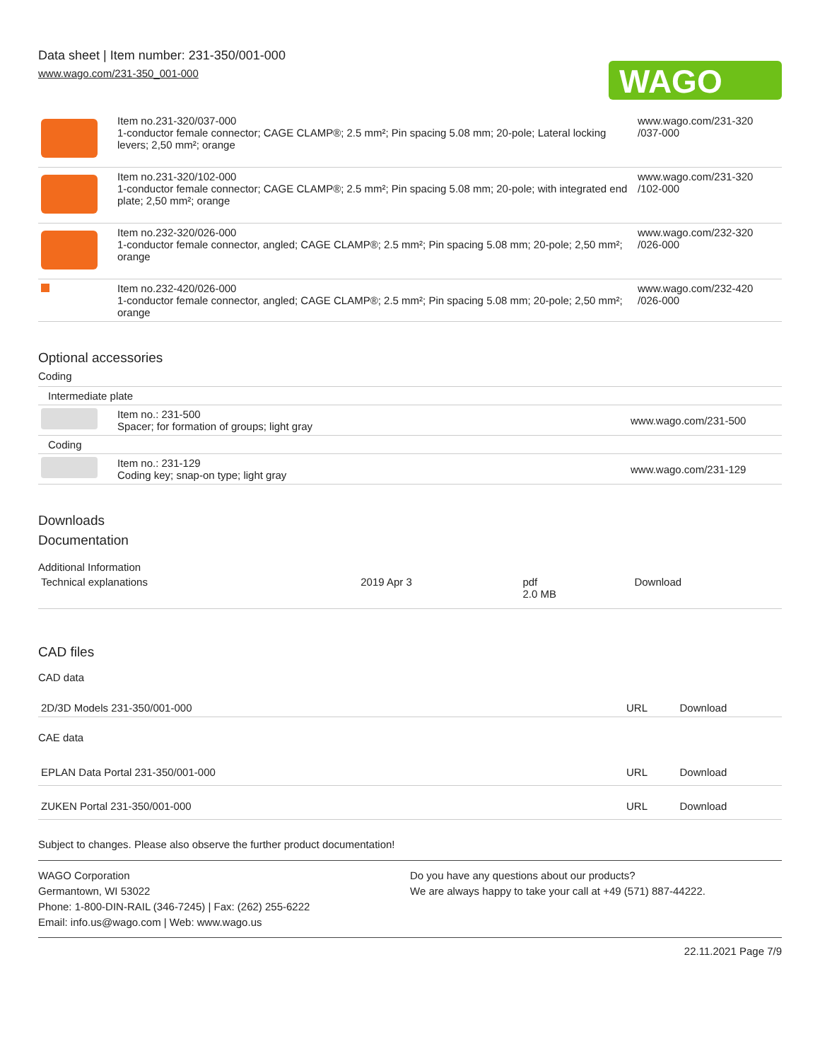Data sheet | Item number: 231-350/001-000
www.wago.com/231-350_001-000
WAGO
| | Item no.231-320/037-000 1-conductor female connector; CAGE CLAMP®; 2.5 mm²; Pin spacing 5.08 mm; 20-pole; Lateral locking levers; 2,50 mm²; orange | www.wago.com/231-320 /037-000 |
| | Item no.231-320/102-000 1-conductor female connector; CAGE CLAMP®; 2.5 mm²; Pin spacing 5.08 mm; 20-pole; with integrated end plate; 2,50 mm²; orange | www.wago.com/231-320 /102-000 |
| | Item no.232-320/026-000 1-conductor female connector, angled; CAGE CLAMP®; 2.5 mm²; Pin spacing 5.08 mm; 20-pole; 2,50 mm²; orange | www.wago.com/232-320 /026-000 |
| | Item no.232-420/026-000 1-conductor female connector, angled; CAGE CLAMP®; 2.5 mm²; Pin spacing 5.08 mm; 20-pole; 2,50 mm²; orange | www.wago.com/232-420 /026-000 |
Optional accessories
Coding
| Intermediate plate | | |
| | Item no.: 231-500 Spacer; for formation of groups; light gray | www.wago.com/231-500 |
| Coding | | |
| | Item no.: 231-129 Coding key; snap-on type; light gray | www.wago.com/231-129 |
Downloads
Documentation
Additional Information
| Technical explanations | 2019 Apr 3 | pdf 2.0 MB | Download |
CAD files
CAD data
| 2D/3D Models 231-350/001-000 | URL | Download |
CAE data
| EPLAN Data Portal 231-350/001-000 | URL | Download |
| ZUKEN Portal 231-350/001-000 | URL | Download |
Subject to changes. Please also observe the further product documentation!
WAGO Corporation
Germantown, WI 53022
Phone: 1-800-DIN-RAIL (346-7245) | Fax: (262) 255-6222
Email: info.us@wago.com | Web: www.wago.us
Do you have any questions about our products?
We are always happy to take your call at +49 (571) 887-44222.
22.11.2021 Page 7/9